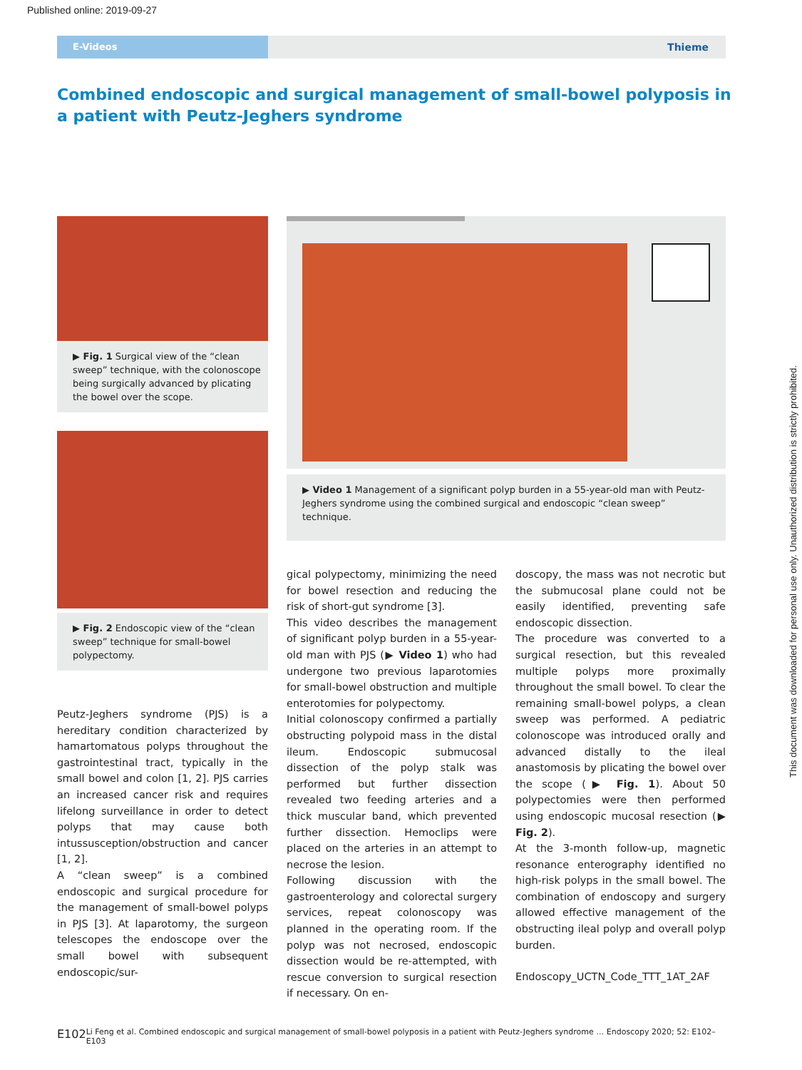Published online: 2019-09-27
E-Videos Thieme
Combined endoscopic and surgical management of small-bowel polyposis in a patient with Peutz-Jeghers syndrome
▶ Fig. 1 Surgical view of the “clean sweep” technique, with the colonoscope being surgically advanced by plicating the bowel over the scope.
▶ Fig. 2 Endoscopic view of the “clean sweep” technique for small-bowel polypectomy.
Peutz-Jeghers syndrome (PJS) is a hereditary condition characterized by hamartomatous polyps throughout the gastrointestinal tract, typically in the small bowel and colon [1, 2]. PJS carries an increased cancer risk and requires lifelong surveillance in order to detect polyps that may cause both intussusception/obstruction and cancer [1, 2].
A “clean sweep” is a combined endoscopic and surgical procedure for the management of small-bowel polyps in PJS [3]. At laparotomy, the surgeon telescopes the endoscope over the small bowel with subsequent endoscopic/sur-
▶ Video 1 Management of a significant polyp burden in a 55-year-old man with Peutz-Jeghers syndrome using the combined surgical and endoscopic “clean sweep” technique.
gical polypectomy, minimizing the need for bowel resection and reducing the risk of short-gut syndrome [3].
This video describes the management of significant polyp burden in a 55-year-old man with PJS (▶ Video 1) who had undergone two previous laparotomies for small-bowel obstruction and multiple enterotomies for polypectomy.
Initial colonoscopy confirmed a partially obstructing polypoid mass in the distal ileum. Endoscopic submucosal dissection of the polyp stalk was performed but further dissection revealed two feeding arteries and a thick muscular band, which prevented further dissection. Hemoclips were placed on the arteries in an attempt to necrose the lesion.
Following discussion with the gastroenterology and colorectal surgery services, repeat colonoscopy was planned in the operating room. If the polyp was not necrosed, endoscopic dissection would be re-attempted, with rescue conversion to surgical resection if necessary. On en-
doscopy, the mass was not necrotic but the submucosal plane could not be easily identified, preventing safe endoscopic dissection.
The procedure was converted to a surgical resection, but this revealed multiple polyps more proximally throughout the small bowel. To clear the remaining small-bowel polyps, a clean sweep was performed. A pediatric colonoscope was introduced orally and advanced distally to the ileal anastomosis by plicating the bowel over the scope (▶ Fig. 1). About 50 polypectomies were then performed using endoscopic mucosal resection (▶ Fig. 2).
At the 3-month follow-up, magnetic resonance enterography identified no high-risk polyps in the small bowel. The combination of endoscopy and surgery allowed effective management of the obstructing ileal polyp and overall polyp burden.
Endoscopy_UCTN_Code_TTT_1AT_2AF
E102 Li Feng et al. Combined endoscopic and surgical management of small-bowel polyposis in a patient with Peutz-Jeghers syndrome … Endoscopy 2020; 52: E102–E103
This document was downloaded for personal use only. Unauthorized distribution is strictly prohibited.